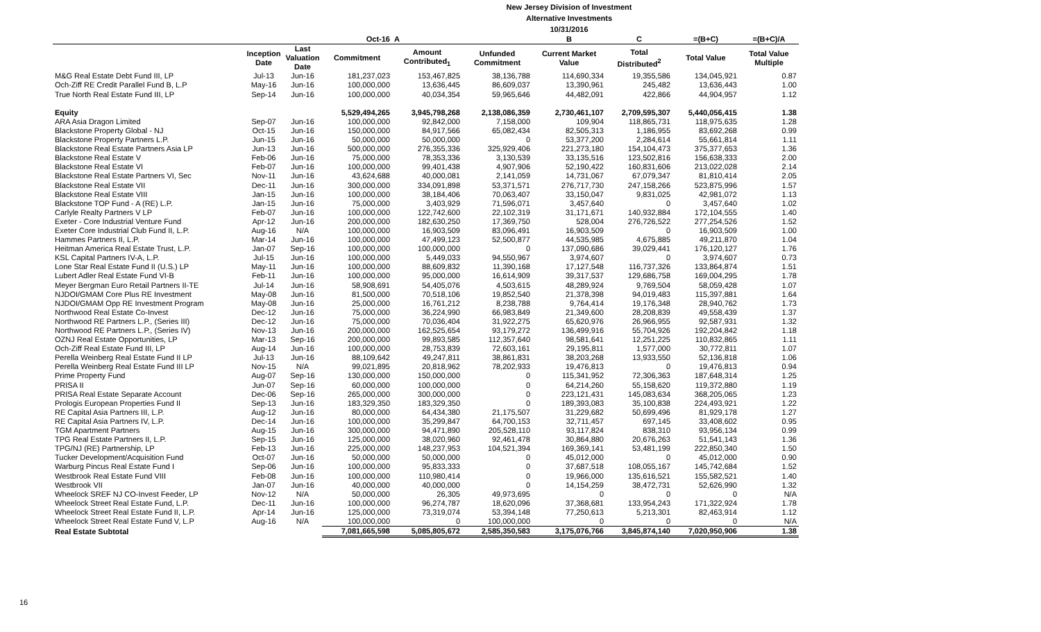New Jersey Division of Investment
Alternative Investments
10/31/2016
| | | | Oct-16 | A | | B | C | =(B+C) | =(B+C)/A |
| --- | --- | --- | --- | --- | --- | --- | --- | --- | --- |
| | Inception Date | Last Valuation Date | Commitment | Amount Contributed<sub>1</sub> | Unfunded Commitment | Current Market Value | Total Distributed<sup>2</sup> | Total Value | Total Value Multiple |
| M&G Real Estate Debt Fund III, LP | Jul-13 | Jun-16 | 181,237,023 | 153,467,825 | 38,136,788 | 114,690,334 | 19,355,586 | 134,045,921 | 0.87 |
| Och-Ziff RE Credit Parallel Fund B, L.P | May-16 | Jun-16 | 100,000,000 | 13,636,445 | 86,609,037 | 13,390,961 | 245,482 | 13,636,443 | 1.00 |
| True North Real Estate Fund III, LP | Sep-14 | Jun-16 | 100,000,000 | 40,034,354 | 59,965,646 | 44,482,091 | 422,866 | 44,904,957 | 1.12 |
| Equity | | | 5,529,494,265 | 3,945,798,268 | 2,138,086,359 | 2,730,461,107 | 2,709,595,307 | 5,440,056,415 | 1.38 |
| ARA Asia Dragon Limited | Sep-07 | Jun-16 | 100,000,000 | 92,842,000 | 7,158,000 | 109,904 | 118,865,731 | 118,975,635 | 1.28 |
| Blackstone Property Global - NJ | Oct-15 | Jun-16 | 150,000,000 | 84,917,566 | 65,082,434 | 82,505,313 | 1,186,955 | 83,692,268 | 0.99 |
| Blackstone Property Partners L.P. | Jun-15 | Jun-16 | 50,000,000 | 50,000,000 | 0 | 53,377,200 | 2,284,614 | 55,661,814 | 1.11 |
| Blackstone Real Estate Partners Asia LP | Jun-13 | Jun-16 | 500,000,000 | 276,355,336 | 325,929,406 | 221,273,180 | 154,104,473 | 375,377,653 | 1.36 |
| Blackstone Real Estate V | Feb-06 | Jun-16 | 75,000,000 | 78,353,336 | 3,130,539 | 33,135,516 | 123,502,816 | 156,638,333 | 2.00 |
| Blackstone Real Estate VI | Feb-07 | Jun-16 | 100,000,000 | 99,401,438 | 4,907,906 | 52,190,422 | 160,831,606 | 213,022,028 | 2.14 |
| Blackstone Real Estate Partners VI, Sec | Nov-11 | Jun-16 | 43,624,688 | 40,000,081 | 2,141,059 | 14,731,067 | 67,079,347 | 81,810,414 | 2.05 |
| Blackstone Real Estate VII | Dec-11 | Jun-16 | 300,000,000 | 334,091,898 | 53,371,571 | 276,717,730 | 247,158,266 | 523,875,996 | 1.57 |
| Blackstone Real Estate VIII | Jan-15 | Jun-16 | 100,000,000 | 38,184,406 | 70,063,407 | 33,150,047 | 9,831,025 | 42,981,072 | 1.13 |
| Blackstone TOP Fund - A (RE) L.P. | Jan-15 | Jun-16 | 75,000,000 | 3,403,929 | 71,596,071 | 3,457,640 | 0 | 3,457,640 | 1.02 |
| Carlyle Realty Partners V LP | Feb-07 | Jun-16 | 100,000,000 | 122,742,600 | 22,102,319 | 31,171,671 | 140,932,884 | 172,104,555 | 1.40 |
| Exeter - Core Industrial Venture Fund | Apr-12 | Jun-16 | 200,000,000 | 182,630,250 | 17,369,750 | 528,004 | 276,726,522 | 277,254,526 | 1.52 |
| Exeter Core Industrial Club Fund II, L.P. | Aug-16 | N/A | 100,000,000 | 16,903,509 | 83,096,491 | 16,903,509 | 0 | 16,903,509 | 1.00 |
| Hammes Partners II, L.P. | Mar-14 | Jun-16 | 100,000,000 | 47,499,123 | 52,500,877 | 44,535,985 | 4,675,885 | 49,211,870 | 1.04 |
| Heitman America Real Estate Trust, L.P. | Jan-07 | Sep-16 | 100,000,000 | 100,000,000 | 0 | 137,090,686 | 39,029,441 | 176,120,127 | 1.76 |
| KSL Capital Partners IV-A, L.P. | Jul-15 | Jun-16 | 100,000,000 | 5,449,033 | 94,550,967 | 3,974,607 | 0 | 3,974,607 | 0.73 |
| Lone Star Real Estate Fund II (U.S.) LP | May-11 | Jun-16 | 100,000,000 | 88,609,832 | 11,390,168 | 17,127,548 | 116,737,326 | 133,864,874 | 1.51 |
| Lubert Adler Real Estate Fund VI-B | Feb-11 | Jun-16 | 100,000,000 | 95,000,000 | 16,614,909 | 39,317,537 | 129,686,758 | 169,004,295 | 1.78 |
| Meyer Bergman Euro Retail Partners II-TE | Jul-14 | Jun-16 | 58,908,691 | 54,405,076 | 4,503,615 | 48,289,924 | 9,769,504 | 58,059,428 | 1.07 |
| NJDOI/GMAM Core Plus RE Investment | May-08 | Jun-16 | 81,500,000 | 70,518,106 | 19,852,540 | 21,378,398 | 94,019,483 | 115,397,881 | 1.64 |
| NJDOI/GMAM Opp RE Investment Program | May-08 | Jun-16 | 25,000,000 | 16,761,212 | 8,238,788 | 9,764,414 | 19,176,348 | 28,940,762 | 1.73 |
| Northwood Real Estate Co-Invest | Dec-12 | Jun-16 | 75,000,000 | 36,224,990 | 66,983,849 | 21,349,600 | 28,208,839 | 49,558,439 | 1.37 |
| Northwood RE Partners L.P., (Series III) | Dec-12 | Jun-16 | 75,000,000 | 70,036,404 | 31,922,275 | 65,620,976 | 26,966,955 | 92,587,931 | 1.32 |
| Northwood RE Partners L.P., (Series IV) | Nov-13 | Jun-16 | 200,000,000 | 162,525,654 | 93,179,272 | 136,499,916 | 55,704,926 | 192,204,842 | 1.18 |
| OZNJ Real Estate Opportunities, LP | Mar-13 | Sep-16 | 200,000,000 | 99,893,585 | 112,357,640 | 98,581,641 | 12,251,225 | 110,832,865 | 1.11 |
| Och-Ziff Real Estate Fund III, LP | Aug-14 | Jun-16 | 100,000,000 | 28,753,839 | 72,603,161 | 29,195,811 | 1,577,000 | 30,772,811 | 1.07 |
| Perella Weinberg Real Estate Fund II LP | Jul-13 | Jun-16 | 88,109,642 | 49,247,811 | 38,861,831 | 38,203,268 | 13,933,550 | 52,136,818 | 1.06 |
| Perella Weinberg Real Estate Fund III LP | Nov-15 | N/A | 99,021,895 | 20,818,962 | 78,202,933 | 19,476,813 | 0 | 19,476,813 | 0.94 |
| Prime Property Fund | Aug-07 | Sep-16 | 130,000,000 | 150,000,000 | 0 | 115,341,952 | 72,306,363 | 187,648,314 | 1.25 |
| PRISA II | Jun-07 | Sep-16 | 60,000,000 | 100,000,000 | 0 | 64,214,260 | 55,158,620 | 119,372,880 | 1.19 |
| PRISA Real Estate Separate Account | Dec-06 | Sep-16 | 265,000,000 | 300,000,000 | 0 | 223,121,431 | 145,083,634 | 368,205,065 | 1.23 |
| Prologis European Properties Fund II | Sep-13 | Jun-16 | 183,329,350 | 183,329,350 | 0 | 189,393,083 | 35,100,838 | 224,493,921 | 1.22 |
| RE Capital Asia Partners III, L.P. | Aug-12 | Jun-16 | 80,000,000 | 64,434,380 | 21,175,507 | 31,229,682 | 50,699,496 | 81,929,178 | 1.27 |
| RE Capital Asia Partners IV, L.P. | Dec-14 | Jun-16 | 100,000,000 | 35,299,847 | 64,700,153 | 32,711,457 | 697,145 | 33,408,602 | 0.95 |
| TGM Apartment Partners | Aug-15 | Jun-16 | 300,000,000 | 94,471,890 | 205,528,110 | 93,117,824 | 838,310 | 93,956,134 | 0.99 |
| TPG Real Estate Partners II, L.P. | Sep-15 | Jun-16 | 125,000,000 | 38,020,960 | 92,461,478 | 30,864,880 | 20,676,263 | 51,541,143 | 1.36 |
| TPG/NJ (RE) Partnership, LP | Feb-13 | Jun-16 | 225,000,000 | 148,237,953 | 104,521,394 | 169,369,141 | 53,481,199 | 222,850,340 | 1.50 |
| Tucker Development/Acquisition Fund | Oct-07 | Jun-16 | 50,000,000 | 50,000,000 | 0 | 45,012,000 | 0 | 45,012,000 | 0.90 |
| Warburg Pincus Real Estate Fund I | Sep-06 | Jun-16 | 100,000,000 | 95,833,333 | 0 | 37,687,518 | 108,055,167 | 145,742,684 | 1.52 |
| Westbrook Real Estate Fund VIII | Feb-08 | Jun-16 | 100,000,000 | 110,980,414 | 0 | 19,966,000 | 135,616,521 | 155,582,521 | 1.40 |
| Westbrook VII | Jan-07 | Jun-16 | 40,000,000 | 40,000,000 | 0 | 14,154,259 | 38,472,731 | 52,626,990 | 1.32 |
| Wheelock SREF NJ CO-Invest Feeder, LP | Nov-12 | N/A | 50,000,000 | 26,305 | 49,973,695 | 0 | 0 | 0 | N/A |
| Wheelock Street Real Estate Fund, L.P. | Dec-11 | Jun-16 | 100,000,000 | 96,274,787 | 18,620,096 | 37,368,681 | 133,954,243 | 171,322,924 | 1.78 |
| Wheelock Street Real Estate Fund II, L.P. | Apr-14 | Jun-16 | 125,000,000 | 73,319,074 | 53,394,148 | 77,250,613 | 5,213,301 | 82,463,914 | 1.12 |
| Wheelock Street Real Estate Fund V, L.P | Aug-16 | N/A | 100,000,000 | 0 | 100,000,000 | 0 | 0 | 0 | N/A |
| Real Estate Subtotal | | | 7,081,665,598 | 5,085,805,672 | 2,585,350,583 | 3,175,076,766 | 3,845,874,140 | 7,020,950,906 | 1.38 |
16